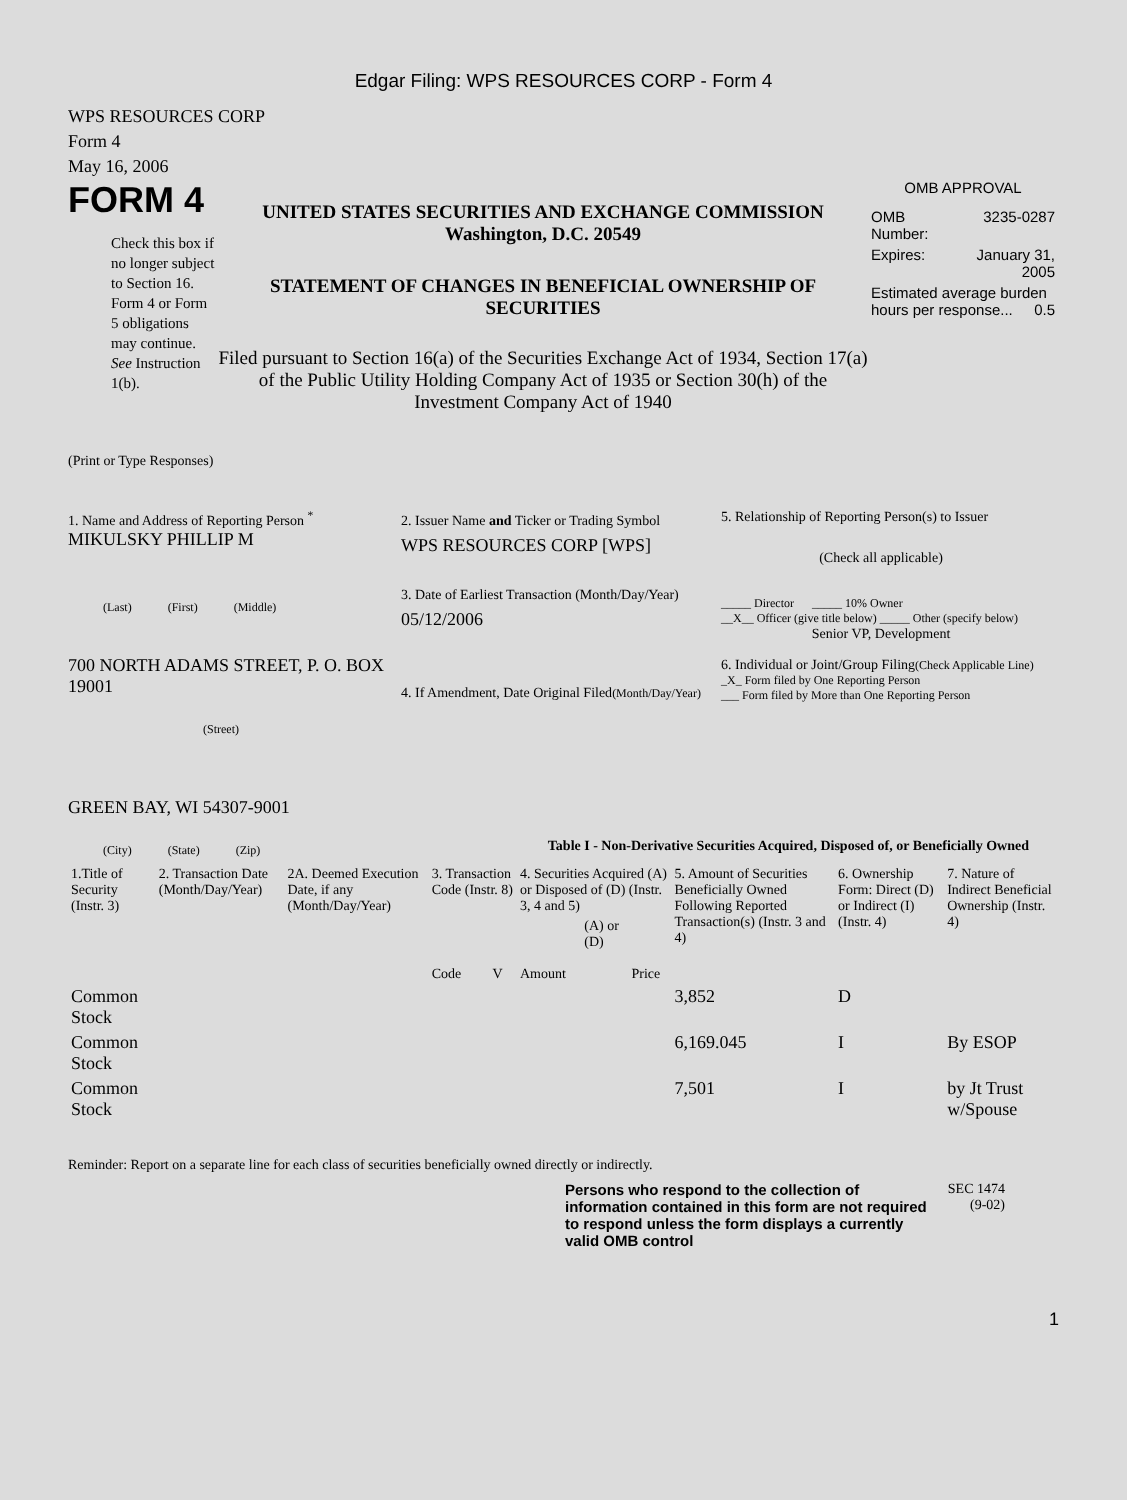Edgar Filing: WPS RESOURCES CORP - Form 4
WPS RESOURCES CORP
Form 4
May 16, 2006
FORM 4
Check this box if no longer subject to Section 16. Form 4 or Form 5 obligations may continue. See Instruction 1(b).
UNITED STATES SECURITIES AND EXCHANGE COMMISSION
Washington, D.C. 20549
STATEMENT OF CHANGES IN BENEFICIAL OWNERSHIP OF SECURITIES
Filed pursuant to Section 16(a) of the Securities Exchange Act of 1934, Section 17(a) of the Public Utility Holding Company Act of 1935 or Section 30(h) of the Investment Company Act of 1940
OMB APPROVAL
| OMB Number: | 3235-0287 |
| Expires: | January 31, 2005 |
| Estimated average burden hours per response... 0.5 | |
(Print or Type Responses)
1. Name and Address of Reporting Person <sup>*</sup>
MIKULSKY PHILLIP M
(Last) (First) (Middle)
700 NORTH ADAMS STREET, P. O. BOX 19001
(Street)
GREEN BAY, WI 54307-9001
(City) (State) (Zip)
2. Issuer Name and Ticker or Trading Symbol
WPS RESOURCES CORP [WPS]
3. Date of Earliest Transaction (Month/Day/Year)
05/12/2006
4. If Amendment, Date Original Filed(Month/Day/Year)
5. Relationship of Reporting Person(s) to Issuer
(Check all applicable)
_____ Director _____ 10% Owner
__X__ Officer (give title below) _____ Other (specify below)
Senior VP, Development
6. Individual or Joint/Group Filing(Check Applicable Line)
_X_ Form filed by One Reporting Person
___ Form filed by More than One Reporting Person
Table I - Non-Derivative Securities Acquired, Disposed of, or Beneficially Owned
| 1.Title of Security (Instr. 3) | 2. Transaction Date (Month/Day/Year) | 2A. Deemed Execution Date, if any (Month/Day/Year) | 3. Transaction Code (Instr. 8) | | 4. Securities Acquired (A) or Disposed of (D) (Instr. 3, 4 and 5) | | | 5. Amount of Securities Beneficially Owned Following Reported Transaction(s) (Instr. 3 and 4) | 6. Ownership Form: Direct (D) or Indirect (I) (Instr. 4) | 7. Nature of Indirect Beneficial Ownership (Instr. 4) |
| --- | --- | --- | --- | --- | --- | --- | --- | --- | --- | --- |
| | | | Code | V | Amount | (A) or (D) | Price | | | |
| Common Stock | | | | | | | | 3,852 | D | |
| Common Stock | | | | | | | | 6,169.045 | I | By ESOP |
| Common Stock | | | | | | | | 7,501 | I | by Jt Trust w/Spouse |
Reminder: Report on a separate line for each class of securities beneficially owned directly or indirectly.
Persons who respond to the collection of information contained in this form are not required to respond unless the form displays a currently valid OMB control
SEC 1474
(9-02)
1